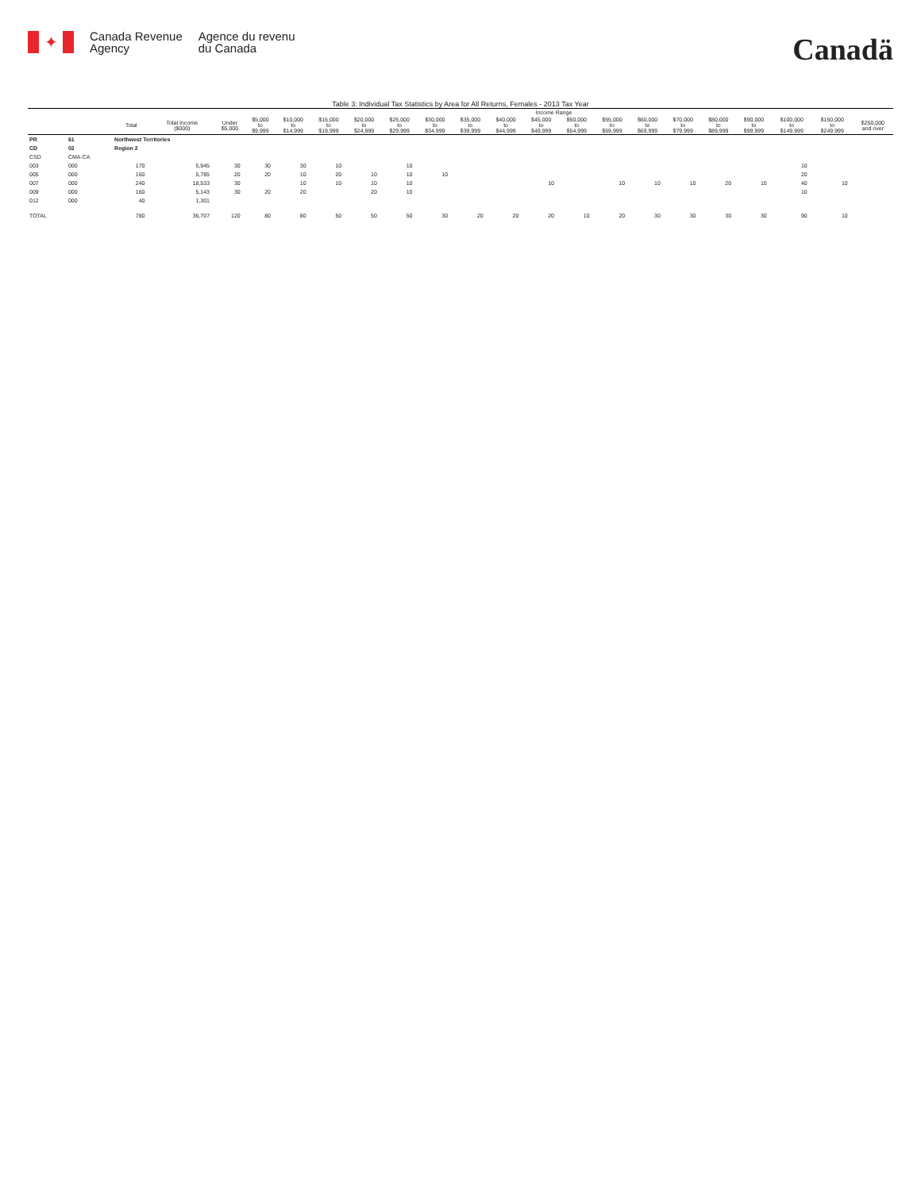✦
Canada Revenue
Agency
Agence du revenu
du Canada
Canadä
Table 3: Individual Tax Statistics by Area for All Returns, Females - 2013 Tax Year
| | | | | Income Range | | | | | | | | | | | | | | | | | | |
| --- | --- | --- | --- | --- | --- | --- | --- | --- | --- | --- | --- | --- | --- | --- | --- | --- | --- | --- | --- | --- | --- | --- |
| | | Total | Total Income ($000) | Under $5,000 | $5,000 to $9,999 | $10,000 to $14,999 | $15,000 to $19,999 | $20,000 to $24,999 | $25,000 to $29,999 | $30,000 to $34,999 | $35,000 to $39,999 | $40,000 to $44,999 | $45,000 to $49,999 | $50,000 to $54,999 | $55,000 to $59,999 | $60,000 to $69,999 | $70,000 to $79,999 | $80,000 to $89,999 | $90,000 to $99,999 | $100,000 to $149,999 | $150,000 to $249,999 | $250,000 and over |
| PR | 61 | Northwest Territories | | | | | | | | | | | | | | | | | | | | |
| CD | 02 | Region 2 | | | | | | | | | | | | | | | | | | | | |
| CSD | CMA-CA | | | | | | | | | | | | | | | | | | | | | |
| 003 | 000 | 170 | 5,945 | 30 | 30 | 30 | 10 | | 10 | | | | | | | | | | | 10 | | |
| 005 | 000 | 160 | 5,785 | 20 | 20 | 10 | 20 | 10 | 10 | 10 | | | | | | | | | | 20 | | |
| 007 | 000 | 240 | 18,533 | 30 | | 10 | 10 | 10 | 10 | | | | 10 | | 10 | 10 | 10 | 20 | 10 | 40 | 10 | |
| 009 | 000 | 160 | 5,143 | 30 | 20 | 20 | | 20 | 10 | | | | | | | | | | | 10 | | |
| 012 | 000 | 40 | 1,301 | | | | | | | | | | | | | | | | | | | |
| TOTAL | | 780 | 36,707 | 120 | 80 | 80 | 50 | 50 | 50 | 30 | 20 | 20 | 20 | 10 | 20 | 30 | 30 | 30 | 30 | 90 | 10 | |